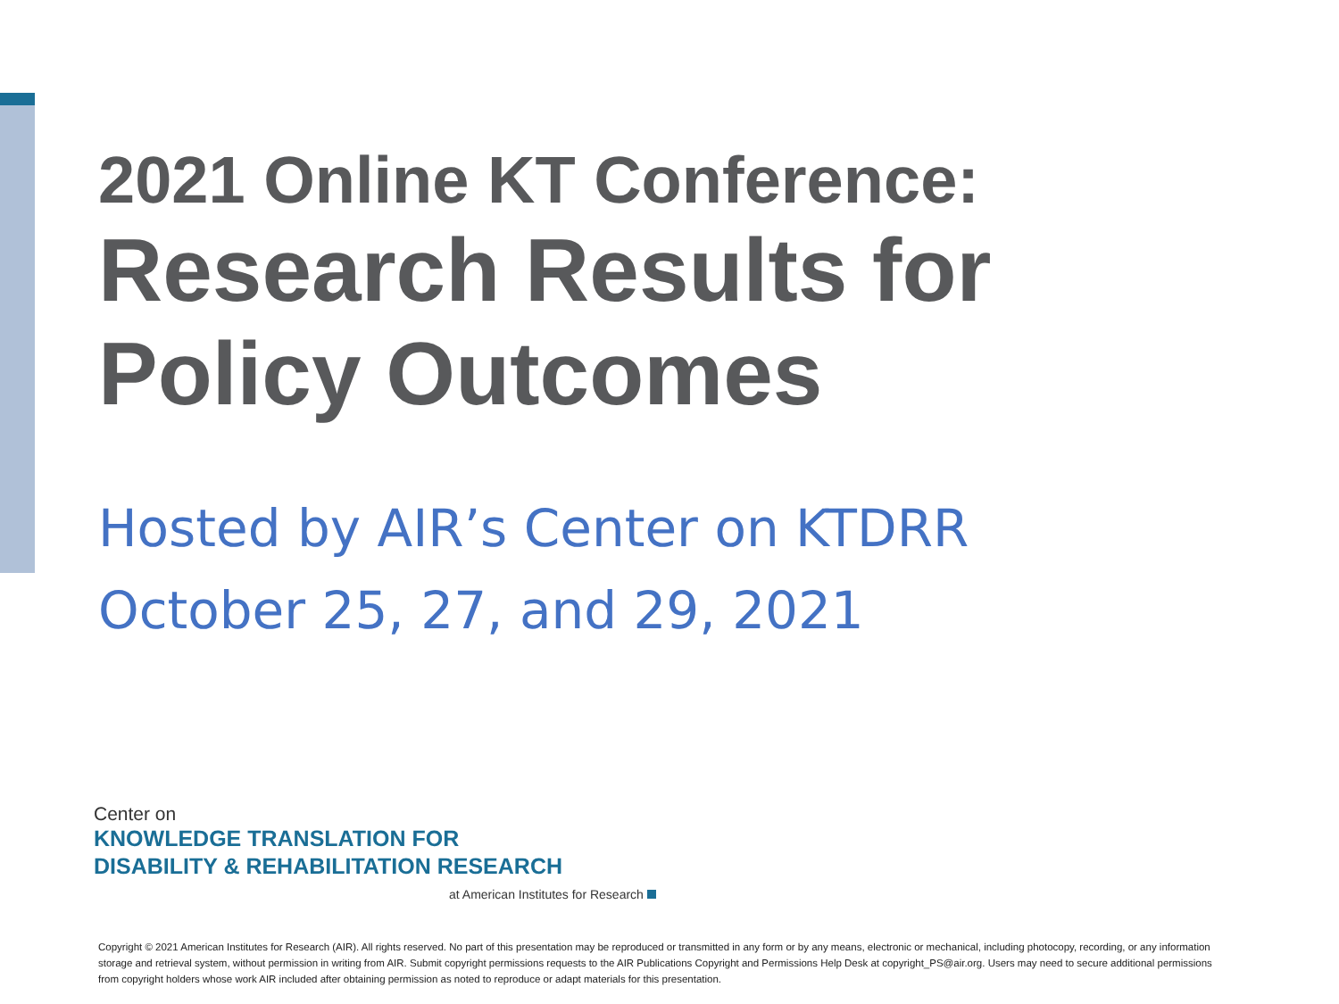2021 Online KT Conference:
Research Results for
Policy Outcomes
Hosted by AIR’s Center on KTDRR
October 25, 27, and 29, 2021
Center on
KNOWLEDGE TRANSLATION FOR
DISABILITY & REHABILITATION RESEARCH
at American Institutes for Research
Copyright © 2021 American Institutes for Research (AIR). All rights reserved. No part of this presentation may be reproduced or transmitted in any form or by any means, electronic or mechanical, including photocopy, recording, or any information storage and retrieval system, without permission in writing from AIR. Submit copyright permissions requests to the AIR Publications Copyright and Permissions Help Desk at copyright_PS@air.org. Users may need to secure additional permissions from copyright holders whose work AIR included after obtaining permission as noted to reproduce or adapt materials for this presentation.